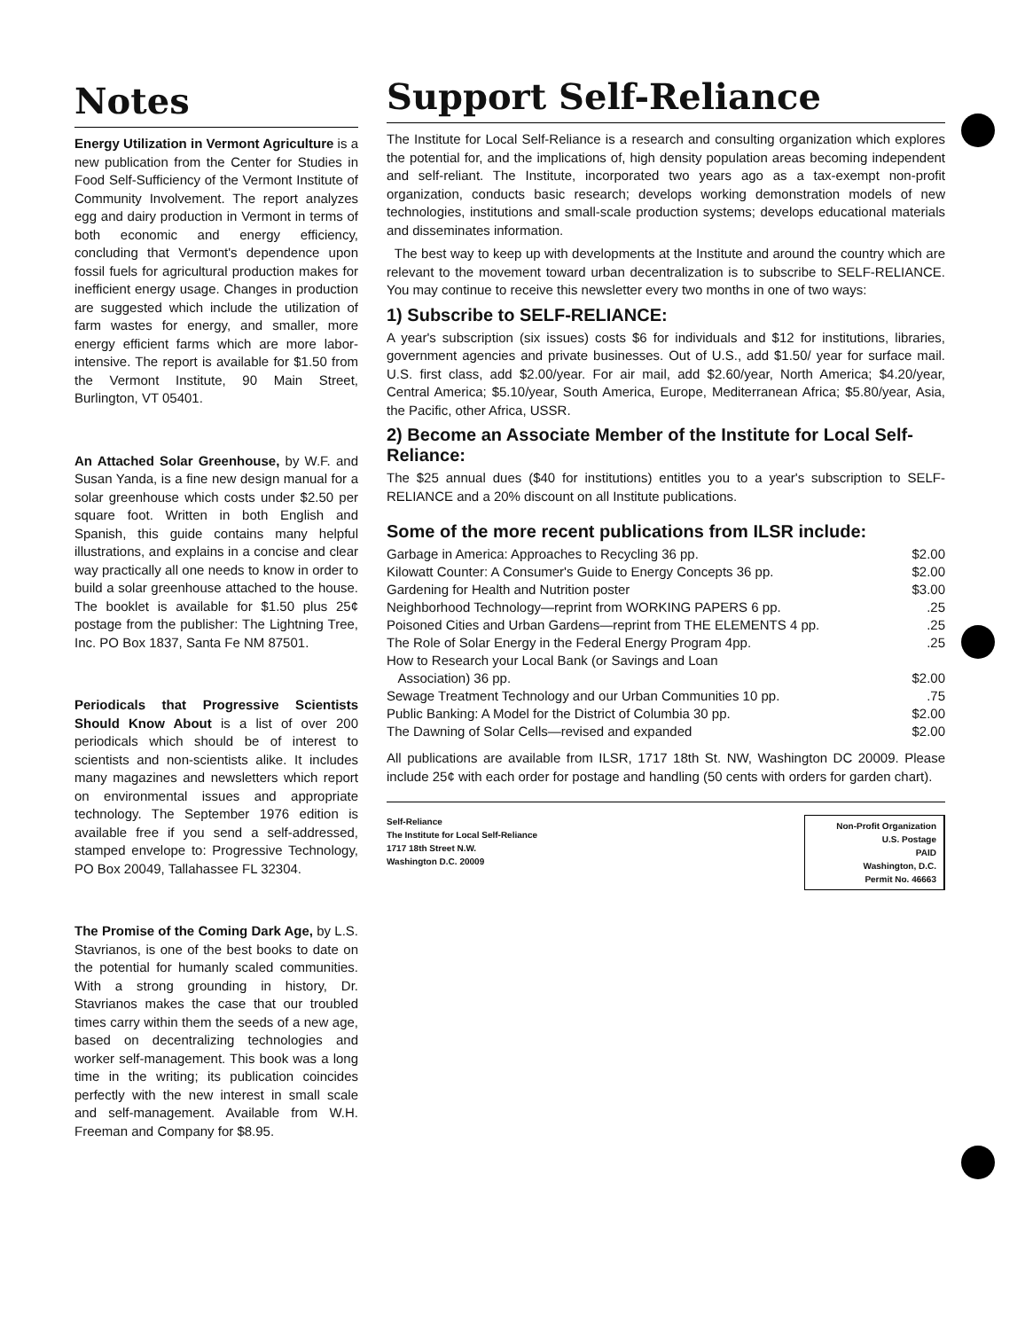Notes
Energy Utilization in Vermont Agriculture is a new publication from the Center for Studies in Food Self-Sufficiency of the Vermont Institute of Community Involvement. The report analyzes egg and dairy production in Vermont in terms of both economic and energy efficiency, concluding that Vermont's dependence upon fossil fuels for agricultural production makes for inefficient energy usage. Changes in production are suggested which include the utilization of farm wastes for energy, and smaller, more energy efficient farms which are more labor-intensive. The report is available for $1.50 from the Vermont Institute, 90 Main Street, Burlington, VT 05401.
An Attached Solar Greenhouse, by W.F. and Susan Yanda, is a fine new design manual for a solar greenhouse which costs under $2.50 per square foot. Written in both English and Spanish, this guide contains many helpful illustrations, and explains in a concise and clear way practically all one needs to know in order to build a solar greenhouse attached to the house. The booklet is available for $1.50 plus 25¢ postage from the publisher: The Lightning Tree, Inc. PO Box 1837, Santa Fe NM 87501.
Periodicals that Progressive Scientists Should Know About is a list of over 200 periodicals which should be of interest to scientists and non-scientists alike. It includes many magazines and newsletters which report on environmental issues and appropriate technology. The September 1976 edition is available free if you send a self-addressed, stamped envelope to: Progressive Technology, PO Box 20049, Tallahassee FL 32304.
The Promise of the Coming Dark Age, by L.S. Stavrianos, is one of the best books to date on the potential for humanly scaled communities. With a strong grounding in history, Dr. Stavrianos makes the case that our troubled times carry within them the seeds of a new age, based on decentralizing technologies and worker self-management. This book was a long time in the writing; its publication coincides perfectly with the new interest in small scale and self-management. Available from W.H. Freeman and Company for $8.95.
Support Self-Reliance
The Institute for Local Self-Reliance is a research and consulting organization which explores the potential for, and the implications of, high density population areas becoming independent and self-reliant. The Institute, incorporated two years ago as a tax-exempt non-profit organization, conducts basic research; develops working demonstration models of new technologies, institutions and small-scale production systems; develops educational materials and disseminates information.
The best way to keep up with developments at the Institute and around the country which are relevant to the movement toward urban decentralization is to subscribe to SELF-RELIANCE. You may continue to receive this newsletter every two months in one of two ways:
1) Subscribe to SELF-RELIANCE:
A year's subscription (six issues) costs $6 for individuals and $12 for institutions, libraries, government agencies and private businesses. Out of U.S., add $1.50/ year for surface mail. U.S. first class, add $2.00/year. For air mail, add $2.60/year, North America; $4.20/year, Central America; $5.10/year, South America, Europe, Mediterranean Africa; $5.80/year, Asia, the Pacific, other Africa, USSR.
2) Become an Associate Member of the Institute for Local Self-Reliance:
The $25 annual dues ($40 for institutions) entitles you to a year's subscription to SELF-RELIANCE and a 20% discount on all Institute publications.
Some of the more recent publications from ILSR include:
| Garbage in America: Approaches to Recycling 36 pp. | $2.00 |
| Kilowatt Counter: A Consumer's Guide to Energy Concepts 36 pp. | $2.00 |
| Gardening for Health and Nutrition poster | $3.00 |
| Neighborhood Technology—reprint from WORKING PAPERS 6 pp. | .25 |
| Poisoned Cities and Urban Gardens—reprint from THE ELEMENTS 4 pp. | .25 |
| The Role of Solar Energy in the Federal Energy Program 4pp. | .25 |
| How to Research your Local Bank (or Savings and Loan Association) 36 pp. | $2.00 |
| Sewage Treatment Technology and our Urban Communities 10 pp. | .75 |
| Public Banking: A Model for the District of Columbia 30 pp. | $2.00 |
| The Dawning of Solar Cells—revised and expanded | $2.00 |
All publications are available from ILSR, 1717 18th St. NW, Washington DC 20009. Please include 25¢ with each order for postage and handling (50 cents with orders for garden chart).
Self-Reliance
The Institute for Local Self-Reliance
1717 18th Street N.W.
Washington D.C. 20009
Non-Profit Organization
U.S. Postage
PAID
Washington, D.C.
Permit No. 46663